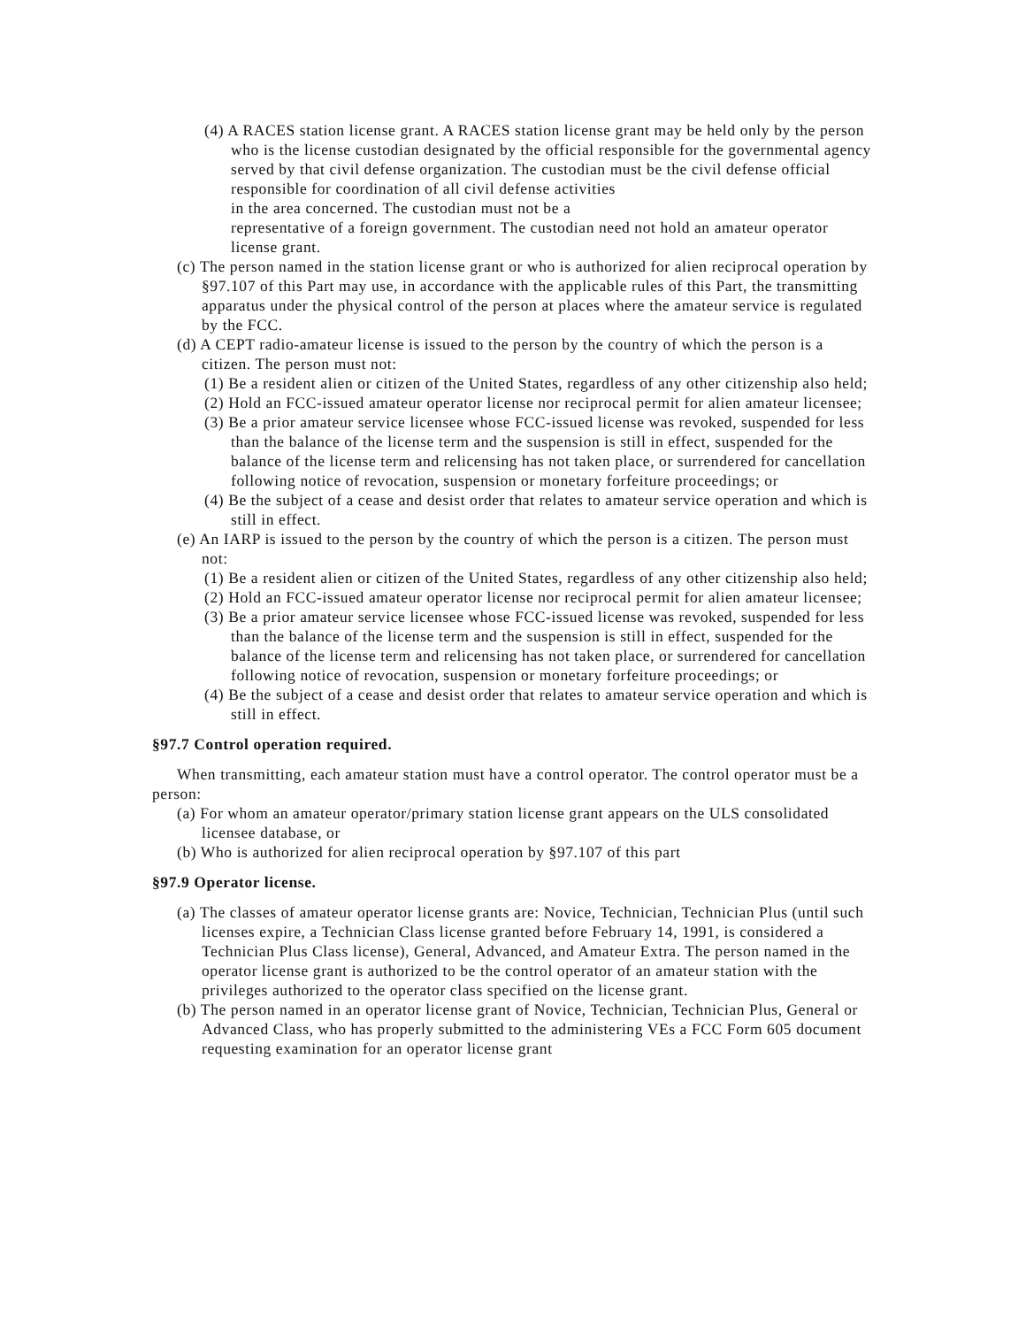(4) A RACES station license grant. A RACES station license grant may be held only by the person who is the license custodian designated by the official responsible for the governmental agency served by that civil defense organization. The custodian must be the civil defense official responsible for coordination of all civil defense activities
in the area concerned. The custodian must not be a
representative of a foreign government. The custodian need not hold an amateur operator license grant.
(c) The person named in the station license grant or who is authorized for alien reciprocal operation by §97.107 of this Part may use, in accordance with the applicable rules of this Part, the transmitting apparatus under the physical control of the person at places where the amateur service is regulated by the FCC.
(d) A CEPT radio-amateur license is issued to the person by the country of which the person is a citizen. The person must not:
(1) Be a resident alien or citizen of the United States, regardless of any other citizenship also held;
(2) Hold an FCC-issued amateur operator license nor reciprocal permit for alien amateur licensee;
(3) Be a prior amateur service licensee whose FCC-issued license was revoked, suspended for less than the balance of the license term and the suspension is still in effect, suspended for the balance of the license term and relicensing has not taken place, or surrendered for cancellation following notice of revocation, suspension or monetary forfeiture proceedings; or
(4) Be the subject of a cease and desist order that relates to amateur service operation and which is still in effect.
(e) An IARP is issued to the person by the country of which the person is a citizen. The person must not:
(1) Be a resident alien or citizen of the United States, regardless of any other citizenship also held;
(2) Hold an FCC-issued amateur operator license nor reciprocal permit for alien amateur licensee;
(3) Be a prior amateur service licensee whose FCC-issued license was revoked, suspended for less than the balance of the license term and the suspension is still in effect, suspended for the balance of the license term and relicensing has not taken place, or surrendered for cancellation following notice of revocation, suspension or monetary forfeiture proceedings; or
(4) Be the subject of a cease and desist order that relates to amateur service operation and which is still in effect.
§97.7 Control operation required.
When transmitting, each amateur station must have a control operator. The control operator must be a person:
(a) For whom an amateur operator/primary station license grant appears on the ULS consolidated licensee database, or
(b) Who is authorized for alien reciprocal operation by §97.107 of this part
§97.9 Operator license.
(a) The classes of amateur operator license grants are: Novice, Technician, Technician Plus (until such licenses expire, a Technician Class license granted before February 14, 1991, is considered a Technician Plus Class license), General, Advanced, and Amateur Extra. The person named in the operator license grant is authorized to be the control operator of an amateur station with the privileges authorized to the operator class specified on the license grant.
(b) The person named in an operator license grant of Novice, Technician, Technician Plus, General or Advanced Class, who has properly submitted to the administering VEs a FCC Form 605 document requesting examination for an operator license grant